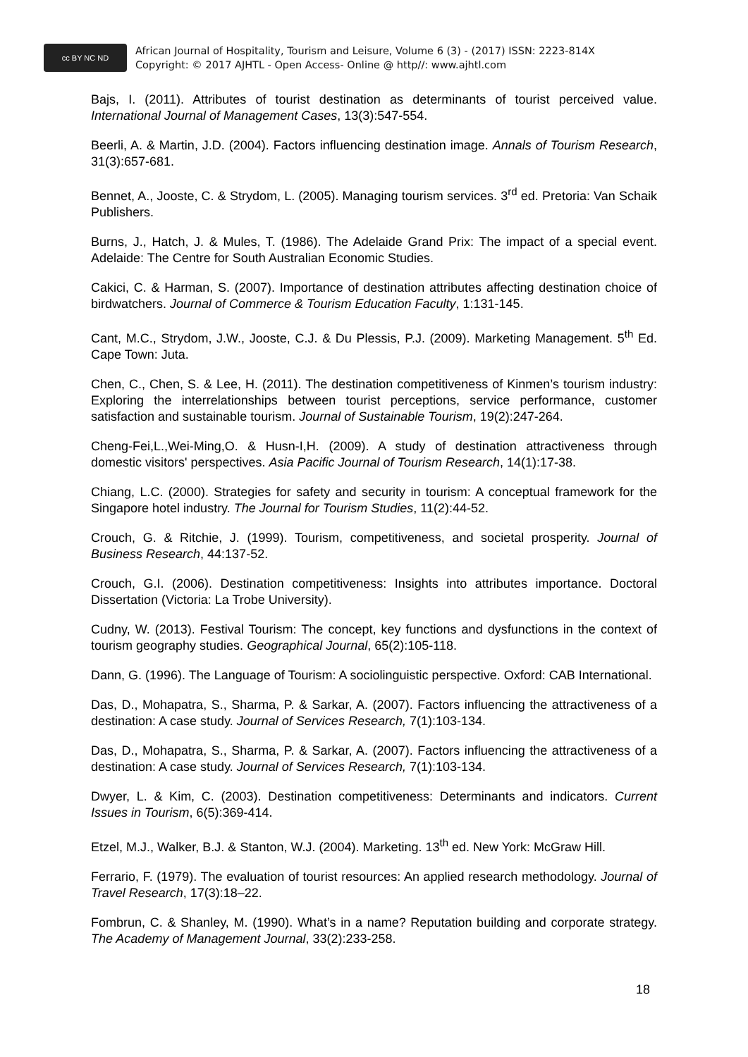cc BY NC ND
African Journal of Hospitality, Tourism and Leisure, Volume 6 (3) - (2017) ISSN: 2223-814X
Copyright: © 2017 AJHTL - Open Access- Online @ http//: www.ajhtl.com
Bajs, I. (2011). Attributes of tourist destination as determinants of tourist perceived value. International Journal of Management Cases, 13(3):547-554.
Beerli, A. & Martin, J.D. (2004). Factors influencing destination image. Annals of Tourism Research, 31(3):657-681.
Bennet, A., Jooste, C. & Strydom, L. (2005). Managing tourism services. 3<sup>rd</sup> ed. Pretoria: Van Schaik Publishers.
Burns, J., Hatch, J. & Mules, T. (1986). The Adelaide Grand Prix: The impact of a special event. Adelaide: The Centre for South Australian Economic Studies.
Cakici, C. & Harman, S. (2007). Importance of destination attributes affecting destination choice of birdwatchers. Journal of Commerce & Tourism Education Faculty, 1:131-145.
Cant, M.C., Strydom, J.W., Jooste, C.J. & Du Plessis, P.J. (2009). Marketing Management. 5<sup>th</sup> Ed. Cape Town: Juta.
Chen, C., Chen, S. & Lee, H. (2011). The destination competitiveness of Kinmen’s tourism industry: Exploring the interrelationships between tourist perceptions, service performance, customer satisfaction and sustainable tourism. Journal of Sustainable Tourism, 19(2):247-264.
Cheng-Fei,L.,Wei-Ming,O. & Husn-I,H. (2009). A study of destination attractiveness through domestic visitors' perspectives. Asia Pacific Journal of Tourism Research, 14(1):17-38.
Chiang, L.C. (2000). Strategies for safety and security in tourism: A conceptual framework for the Singapore hotel industry. The Journal for Tourism Studies, 11(2):44-52.
Crouch, G. & Ritchie, J. (1999). Tourism, competitiveness, and societal prosperity. Journal of Business Research, 44:137-52.
Crouch, G.I. (2006). Destination competitiveness: Insights into attributes importance. Doctoral Dissertation (Victoria: La Trobe University).
Cudny, W. (2013). Festival Tourism: The concept, key functions and dysfunctions in the context of tourism geography studies. Geographical Journal, 65(2):105-118.
Dann, G. (1996). The Language of Tourism: A sociolinguistic perspective. Oxford: CAB International.
Das, D., Mohapatra, S., Sharma, P. & Sarkar, A. (2007). Factors influencing the attractiveness of a destination: A case study. Journal of Services Research, 7(1):103-134.
Das, D., Mohapatra, S., Sharma, P. & Sarkar, A. (2007). Factors influencing the attractiveness of a destination: A case study. Journal of Services Research, 7(1):103-134.
Dwyer, L. & Kim, C. (2003). Destination competitiveness: Determinants and indicators. Current Issues in Tourism, 6(5):369-414.
Etzel, M.J., Walker, B.J. & Stanton, W.J. (2004). Marketing. 13<sup>th</sup> ed. New York: McGraw Hill.
Ferrario, F. (1979). The evaluation of tourist resources: An applied research methodology. Journal of Travel Research, 17(3):18–22.
Fombrun, C. & Shanley, M. (1990). What’s in a name? Reputation building and corporate strategy. The Academy of Management Journal, 33(2):233-258.
18